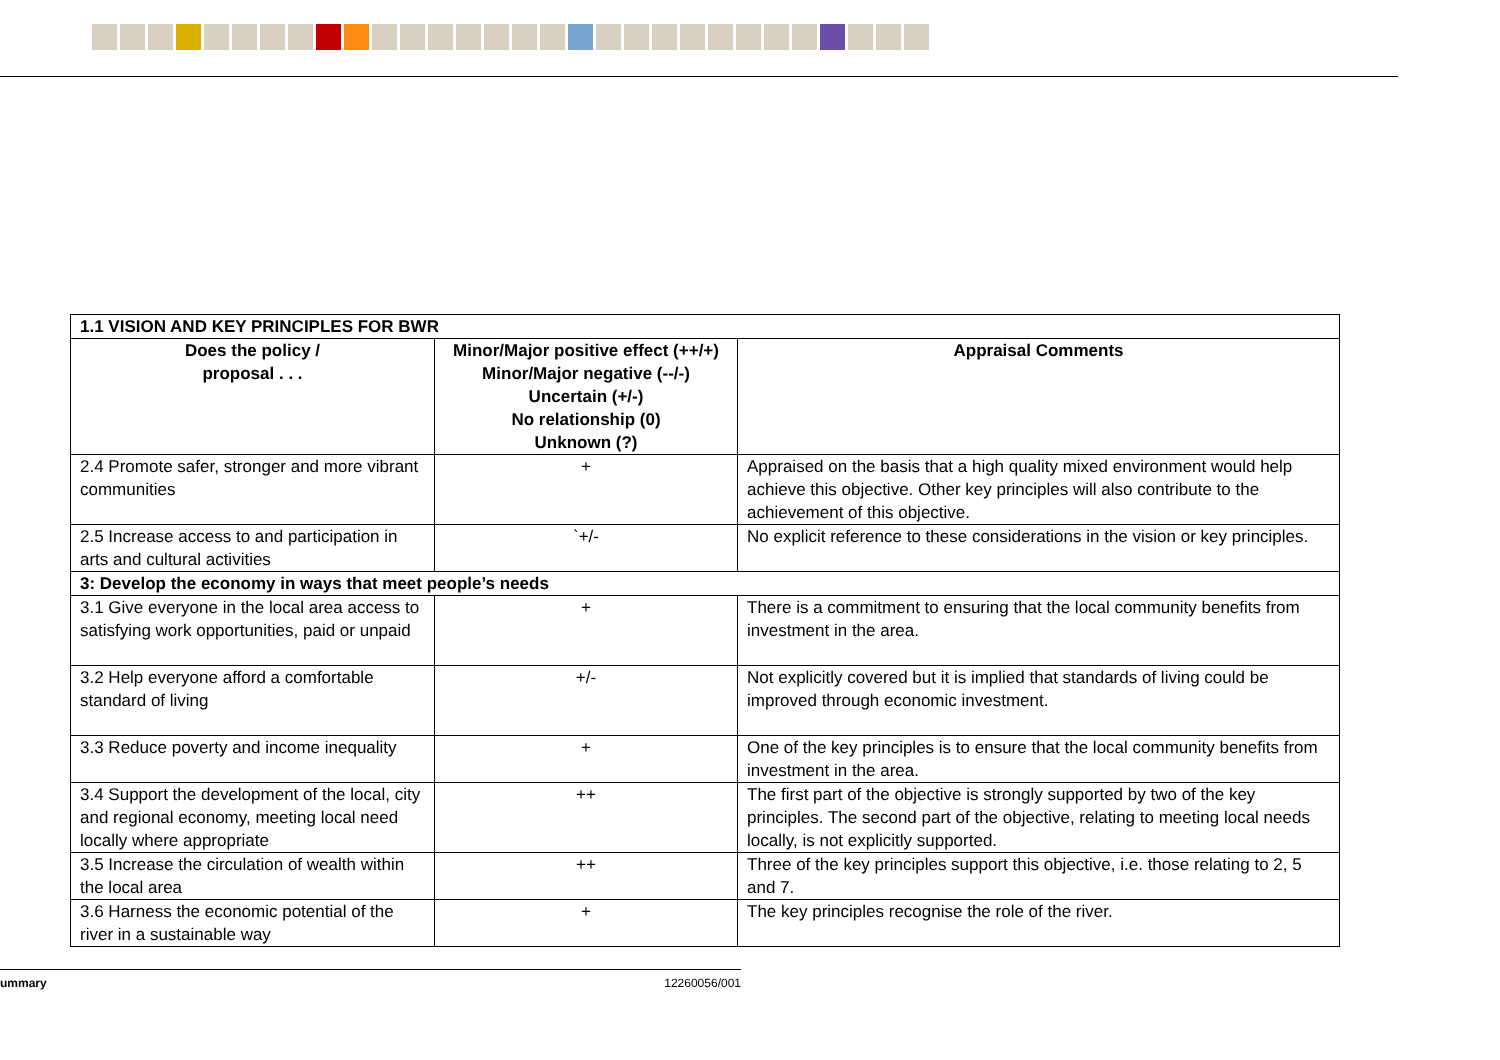| 1.1 VISION AND KEY PRINCIPLES FOR BWR | | |
| Does the policy / proposal . . . | Minor/Major positive effect (++/+) Minor/Major negative (--/-) Uncertain (+/-) No relationship (0) Unknown (?) | Appraisal Comments |
| 2.4 Promote safer, stronger and more vibrant communities | + | Appraised on the basis that a high quality mixed environment would help achieve this objective. Other key principles will also contribute to the achievement of this objective. |
| 2.5 Increase access to and participation in arts and cultural activities | `+/- | No explicit reference to these considerations in the vision or key principles. |
| 3: Develop the economy in ways that meet people’s needs | | |
| 3.1 Give everyone in the local area access to satisfying work opportunities, paid or unpaid | + | There is a commitment to ensuring that the local community benefits from investment in the area. |
| 3.2 Help everyone afford a comfortable standard of living | +/- | Not explicitly covered but it is implied that standards of living could be improved through economic investment. |
| 3.3 Reduce poverty and income inequality | + | One of the key principles is to ensure that the local community benefits from investment in the area. |
| 3.4 Support the development of the local, city and regional economy, meeting local need locally where appropriate | ++ | The first part of the objective is strongly supported by two of the key principles. The second part of the objective, relating to meeting local needs locally, is not explicitly supported. |
| 3.5 Increase the circulation of wealth within the local area | ++ | Three of the key principles support this objective, i.e. those relating to 2, 5 and 7. |
| 3.6 Harness the economic potential of the river in a sustainable way | + | The key principles recognise the role of the river. |
ummary 12260056/001